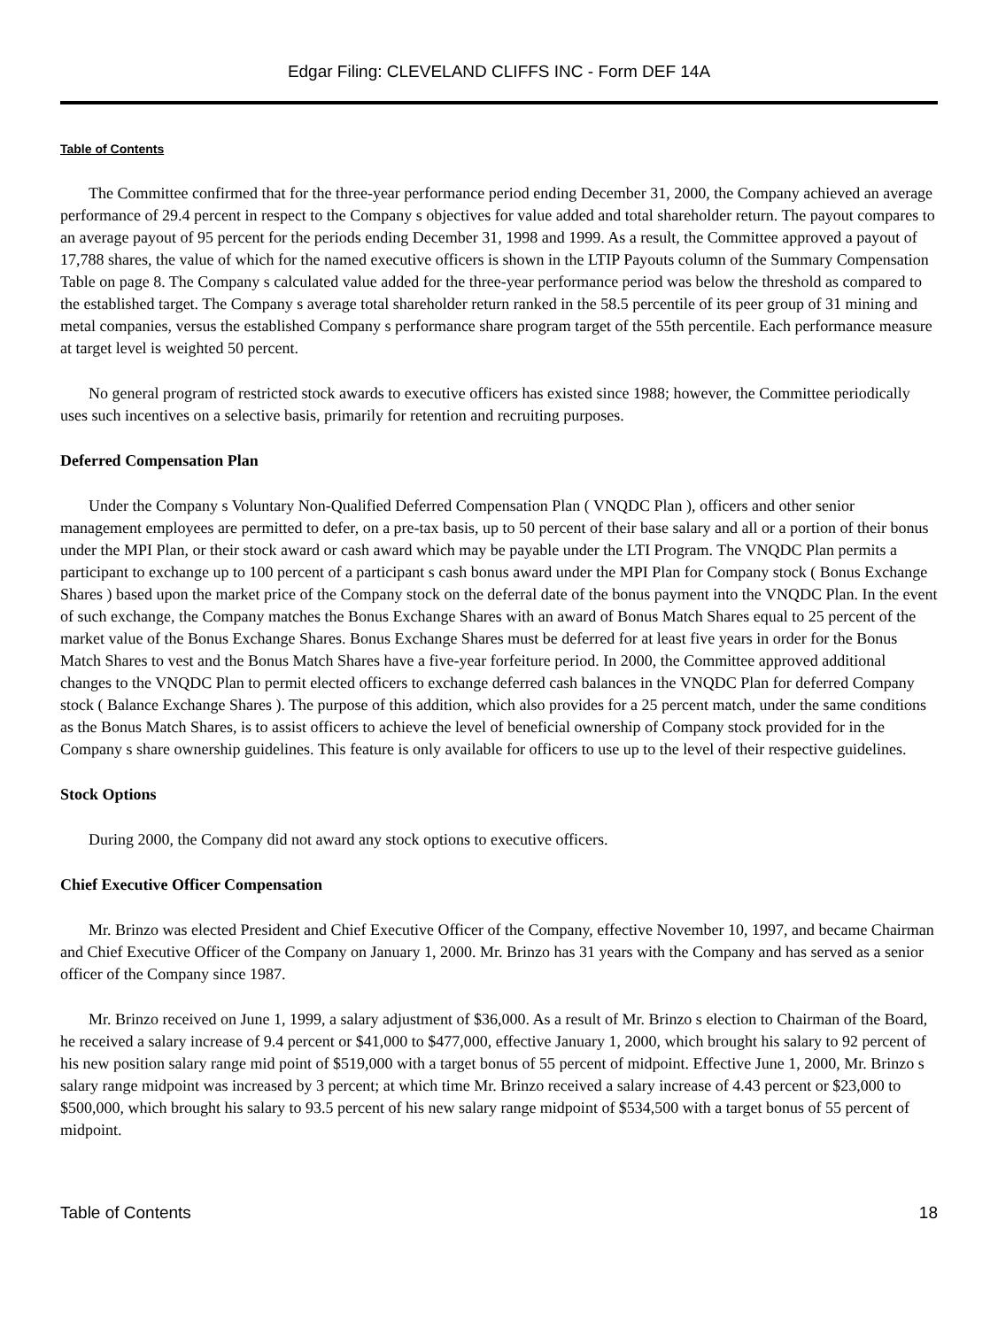Edgar Filing: CLEVELAND CLIFFS INC - Form DEF 14A
Table of Contents
The Committee confirmed that for the three-year performance period ending December 31, 2000, the Company achieved an average performance of 29.4 percent in respect to the Company s objectives for value added and total shareholder return. The payout compares to an average payout of 95 percent for the periods ending December 31, 1998 and 1999. As a result, the Committee approved a payout of 17,788 shares, the value of which for the named executive officers is shown in the LTIP Payouts column of the Summary Compensation Table on page 8. The Company s calculated value added for the three-year performance period was below the threshold as compared to the established target. The Company s average total shareholder return ranked in the 58.5 percentile of its peer group of 31 mining and metal companies, versus the established Company s performance share program target of the 55th percentile. Each performance measure at target level is weighted 50 percent.
No general program of restricted stock awards to executive officers has existed since 1988; however, the Committee periodically uses such incentives on a selective basis, primarily for retention and recruiting purposes.
Deferred Compensation Plan
Under the Company s Voluntary Non-Qualified Deferred Compensation Plan ( VNQDC Plan ), officers and other senior management employees are permitted to defer, on a pre-tax basis, up to 50 percent of their base salary and all or a portion of their bonus under the MPI Plan, or their stock award or cash award which may be payable under the LTI Program. The VNQDC Plan permits a participant to exchange up to 100 percent of a participant s cash bonus award under the MPI Plan for Company stock ( Bonus Exchange Shares ) based upon the market price of the Company stock on the deferral date of the bonus payment into the VNQDC Plan. In the event of such exchange, the Company matches the Bonus Exchange Shares with an award of Bonus Match Shares equal to 25 percent of the market value of the Bonus Exchange Shares. Bonus Exchange Shares must be deferred for at least five years in order for the Bonus Match Shares to vest and the Bonus Match Shares have a five-year forfeiture period. In 2000, the Committee approved additional changes to the VNQDC Plan to permit elected officers to exchange deferred cash balances in the VNQDC Plan for deferred Company stock ( Balance Exchange Shares ). The purpose of this addition, which also provides for a 25 percent match, under the same conditions as the Bonus Match Shares, is to assist officers to achieve the level of beneficial ownership of Company stock provided for in the Company s share ownership guidelines. This feature is only available for officers to use up to the level of their respective guidelines.
Stock Options
During 2000, the Company did not award any stock options to executive officers.
Chief Executive Officer Compensation
Mr. Brinzo was elected President and Chief Executive Officer of the Company, effective November 10, 1997, and became Chairman and Chief Executive Officer of the Company on January 1, 2000. Mr. Brinzo has 31 years with the Company and has served as a senior officer of the Company since 1987.
Mr. Brinzo received on June 1, 1999, a salary adjustment of $36,000. As a result of Mr. Brinzo s election to Chairman of the Board, he received a salary increase of 9.4 percent or $41,000 to $477,000, effective January 1, 2000, which brought his salary to 92 percent of his new position salary range mid point of $519,000 with a target bonus of 55 percent of midpoint. Effective June 1, 2000, Mr. Brinzo s salary range midpoint was increased by 3 percent; at which time Mr. Brinzo received a salary increase of 4.43 percent or $23,000 to $500,000, which brought his salary to 93.5 percent of his new salary range midpoint of $534,500 with a target bonus of 55 percent of midpoint.
Table of Contents 18